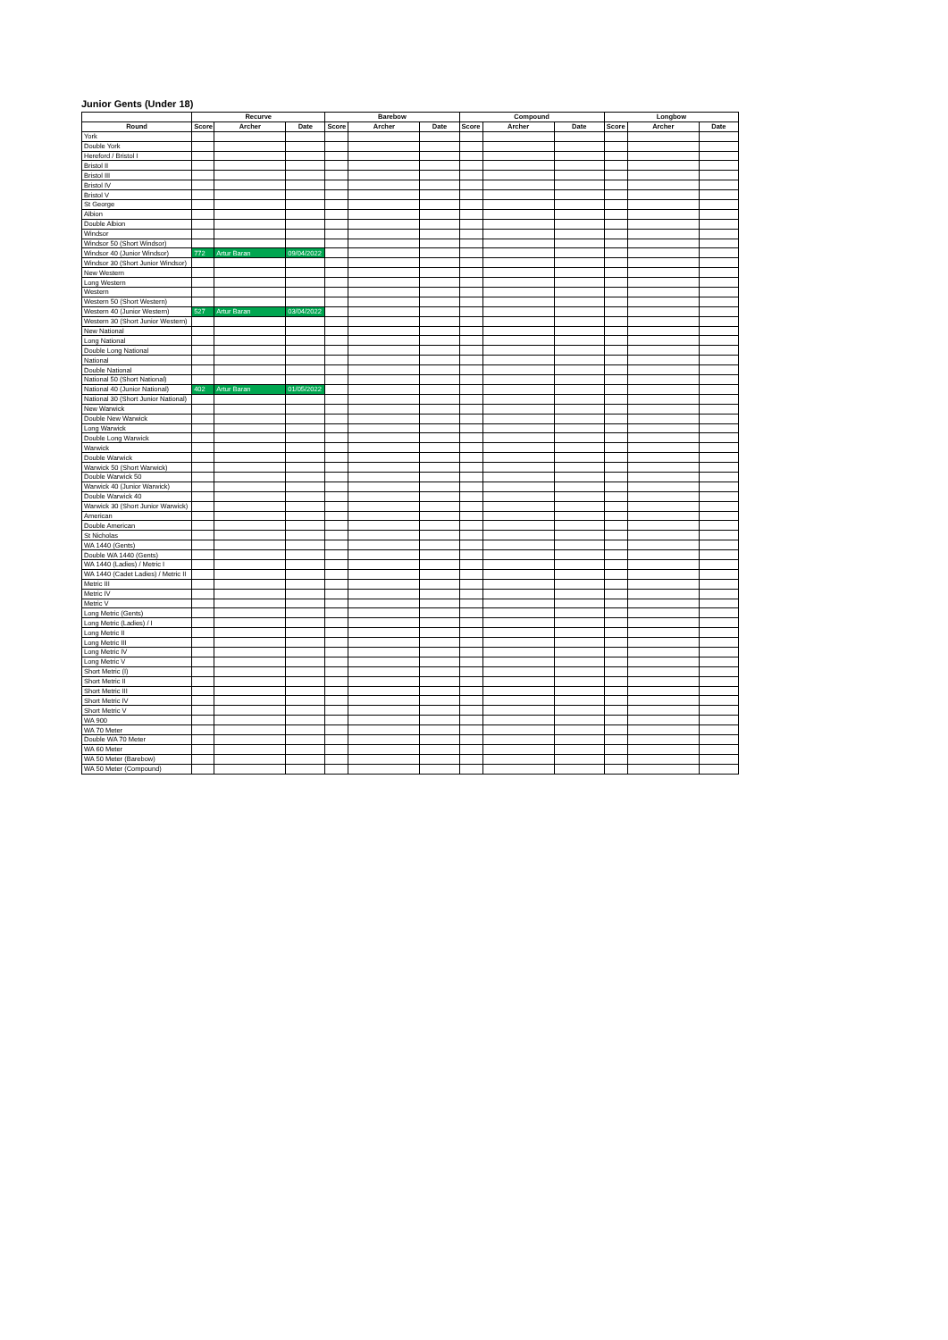Junior Gents (Under 18)
| | Recurve | | | Barebow | | | Compound | | | Longbow | | |
| --- | --- | --- | --- | --- | --- | --- | --- | --- | --- | --- | --- | --- |
| Round | Score | Archer | Date | Score | Archer | Date | Score | Archer | Date | Score | Archer | Date |
| York | | | | | | | | | | | | |
| Double York | | | | | | | | | | | | |
| Hereford / Bristol I | | | | | | | | | | | | |
| Bristol II | | | | | | | | | | | | |
| Bristol III | | | | | | | | | | | | |
| Bristol IV | | | | | | | | | | | | |
| Bristol V | | | | | | | | | | | | |
| St George | | | | | | | | | | | | |
| Albion | | | | | | | | | | | | |
| Double Albion | | | | | | | | | | | | |
| Windsor | | | | | | | | | | | | |
| Windsor 50 (Short Windsor) | | | | | | | | | | | | |
| Windsor 40 (Junior Windsor) | 772 | Artur Baran | 09/04/2022 | | | | | | | | | |
| Windsor 30 (Short Junior Windsor) | | | | | | | | | | | | |
| New Western | | | | | | | | | | | | |
| Long Western | | | | | | | | | | | | |
| Western | | | | | | | | | | | | |
| Western 50 (Short Western) | | | | | | | | | | | | |
| Western 40 (Junior Western) | 527 | Artur Baran | 03/04/2022 | | | | | | | | | |
| Western 30 (Short Junior Western) | | | | | | | | | | | | |
| New National | | | | | | | | | | | | |
| Long National | | | | | | | | | | | | |
| Double Long National | | | | | | | | | | | | |
| National | | | | | | | | | | | | |
| Double National | | | | | | | | | | | | |
| National 50 (Short National) | | | | | | | | | | | | |
| National 40 (Junior National) | 402 | Artur Baran | 01/05/2022 | | | | | | | | | |
| National 30 (Short Junior National) | | | | | | | | | | | | |
| New Warwick | | | | | | | | | | | | |
| Double New Warwick | | | | | | | | | | | | |
| Long Warwick | | | | | | | | | | | | |
| Double Long Warwick | | | | | | | | | | | | |
| Warwick | | | | | | | | | | | | |
| Double Warwick | | | | | | | | | | | | |
| Warwick 50 (Short Warwick) | | | | | | | | | | | | |
| Double Warwick 50 | | | | | | | | | | | | |
| Warwick 40 (Junior Warwick) | | | | | | | | | | | | |
| Double Warwick 40 | | | | | | | | | | | | |
| Warwick 30 (Short Junior Warwick) | | | | | | | | | | | | |
| American | | | | | | | | | | | | |
| Double American | | | | | | | | | | | | |
| St Nicholas | | | | | | | | | | | | |
| WA 1440 (Gents) | | | | | | | | | | | | |
| Double WA 1440 (Gents) | | | | | | | | | | | | |
| WA 1440 (Ladies) / Metric I | | | | | | | | | | | | |
| WA 1440 (Cadet Ladies) / Metric II | | | | | | | | | | | | |
| Metric III | | | | | | | | | | | | |
| Metric IV | | | | | | | | | | | | |
| Metric V | | | | | | | | | | | | |
| Long Metric (Gents) | | | | | | | | | | | | |
| Long Metric (Ladies) / I | | | | | | | | | | | | |
| Long Metric II | | | | | | | | | | | | |
| Long Metric III | | | | | | | | | | | | |
| Long Metric IV | | | | | | | | | | | | |
| Long Metric V | | | | | | | | | | | | |
| Short Metric (I) | | | | | | | | | | | | |
| Short Metric II | | | | | | | | | | | | |
| Short Metric III | | | | | | | | | | | | |
| Short Metric IV | | | | | | | | | | | | |
| Short Metric V | | | | | | | | | | | | |
| WA 900 | | | | | | | | | | | | |
| WA 70 Meter | | | | | | | | | | | | |
| Double WA 70 Meter | | | | | | | | | | | | |
| WA 60 Meter | | | | | | | | | | | | |
| WA 50 Meter (Barebow) | | | | | | | | | | | | |
| WA 50 Meter (Compound) | | | | | | | | | | | | |